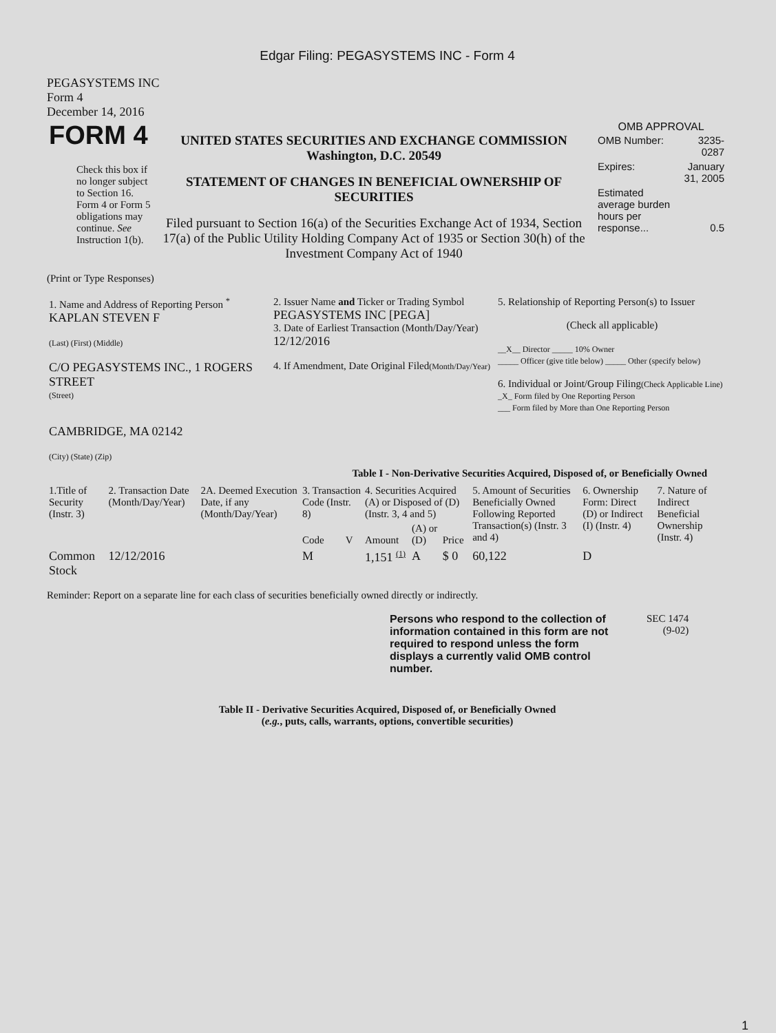Edgar Filing: PEGASYSTEMS INC - Form 4
PEGASYSTEMS INC
Form 4
December 14, 2016
| FORM 4 Check this box if no longer subject to Section 16. Form 4 or Form 5 obligations may continue. See Instruction 1(b). | UNITED STATES SECURITIES AND EXCHANGE COMMISSION Washington, D.C. 20549 STATEMENT OF CHANGES IN BENEFICIAL OWNERSHIP OF SECURITIES Filed pursuant to Section 16(a) of the Securities Exchange Act of 1934, Section 17(a) of the Public Utility Holding Company Act of 1935 or Section 30(h) of the Investment Company Act of 1940 | OMB APPROVAL / OMB Number: / 3235-0287 / / Expires: / January 31, 2005 / / Estimated average burden hours per response... / 0.5 / |
(Print or Type Responses)
| 1. Name and Address of Reporting Person <sup>*</sup> KAPLAN STEVEN F (Last) (First) (Middle) C/O PEGASYSTEMS INC., 1 ROGERS STREET (Street) CAMBRIDGE, MA 02142 (City) (State) (Zip) | 2. Issuer Name and Ticker or Trading Symbol PEGASYSTEMS INC [PEGA] 3. Date of Earliest Transaction (Month/Day/Year) 12/12/2016 4. If Amendment, Date Original Filed (Month/Day/Year) | 5. Relationship of Reporting Person(s) to Issuer (Check all applicable) __X__ Director _____ 10% Owner _____ Officer (give title below) _____ Other (specify below) 6. Individual or Joint/Group Filing (Check Applicable Line) _X_ Form filed by One Reporting Person ___ Form filed by More than One Reporting Person |
Table I - Non-Derivative Securities Acquired, Disposed of, or Beneficially Owned
| 1.Title of Security (Instr. 3) | 2. Transaction Date (Month/Day/Year) | 2A. Deemed Execution Date, if any (Month/Day/Year) | 3. Transaction Code (Instr. 8) | | 4. Securities Acquired (A) or Disposed of (D) (Instr. 3, 4 and 5) | | | 5. Amount of Securities Beneficially Owned Following Reported Transaction(s) (Instr. 3 and 4) | 6. Ownership Form: Direct (D) or Indirect (I) (Instr. 4) | 7. Nature of Indirect Beneficial Ownership (Instr. 4) |
| --- | --- | --- | --- | --- | --- | --- | --- | --- | --- | --- |
| | | | Code | V | Amount | (A) or (D) | Price | | | |
| Common Stock | 12/12/2016 | | M | | 1,151 <sup>(1)</sup> | A | $ 0 | 60,122 | D | |
Reminder: Report on a separate line for each class of securities beneficially owned directly or indirectly.
| Persons who respond to the collection of information contained in this form are not required to respond unless the form displays a currently valid OMB control number. | SEC 1474 (9-02) |
Table II - Derivative Securities Acquired, Disposed of, or Beneficially Owned
(e.g., puts, calls, warrants, options, convertible securities)
1